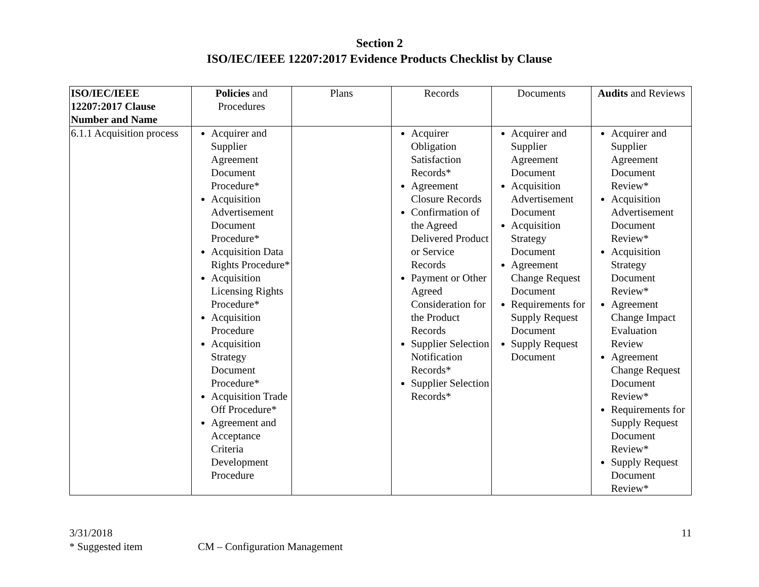Section 2
ISO/IEC/IEEE 12207:2017 Evidence Products Checklist by Clause
| ISO/IEC/IEEE 12207:2017 Clause Number and Name | Policies and Procedures | Plans | Records | Documents | Audits and Reviews |
| --- | --- | --- | --- | --- | --- |
| 6.1.1 Acquisition process | Acquirer and Supplier Agreement Document Procedure* Acquisition Advertisement Document Procedure* Acquisition Data Rights Procedure* Acquisition Licensing Rights Procedure* Acquisition Procedure Acquisition Strategy Document Procedure* Acquisition Trade Off Procedure* Agreement and Acceptance Criteria Development Procedure | | Acquirer Obligation Satisfaction Records* Agreement Closure Records Confirmation of the Agreed Delivered Product or Service Records Payment or Other Agreed Consideration for the Product Records Supplier Selection Notification Records* Supplier Selection Records* | Acquirer and Supplier Agreement Document Acquisition Advertisement Document Acquisition Strategy Document Agreement Change Request Document Requirements for Supply Request Document Supply Request Document | Acquirer and Supplier Agreement Document Review* Acquisition Advertisement Document Review* Acquisition Strategy Document Review* Agreement Change Impact Evaluation Review Agreement Change Request Document Review* Requirements for Supply Request Document Review* Supply Request Document Review* |
3/31/2018 11
* Suggested item CM – Configuration Management